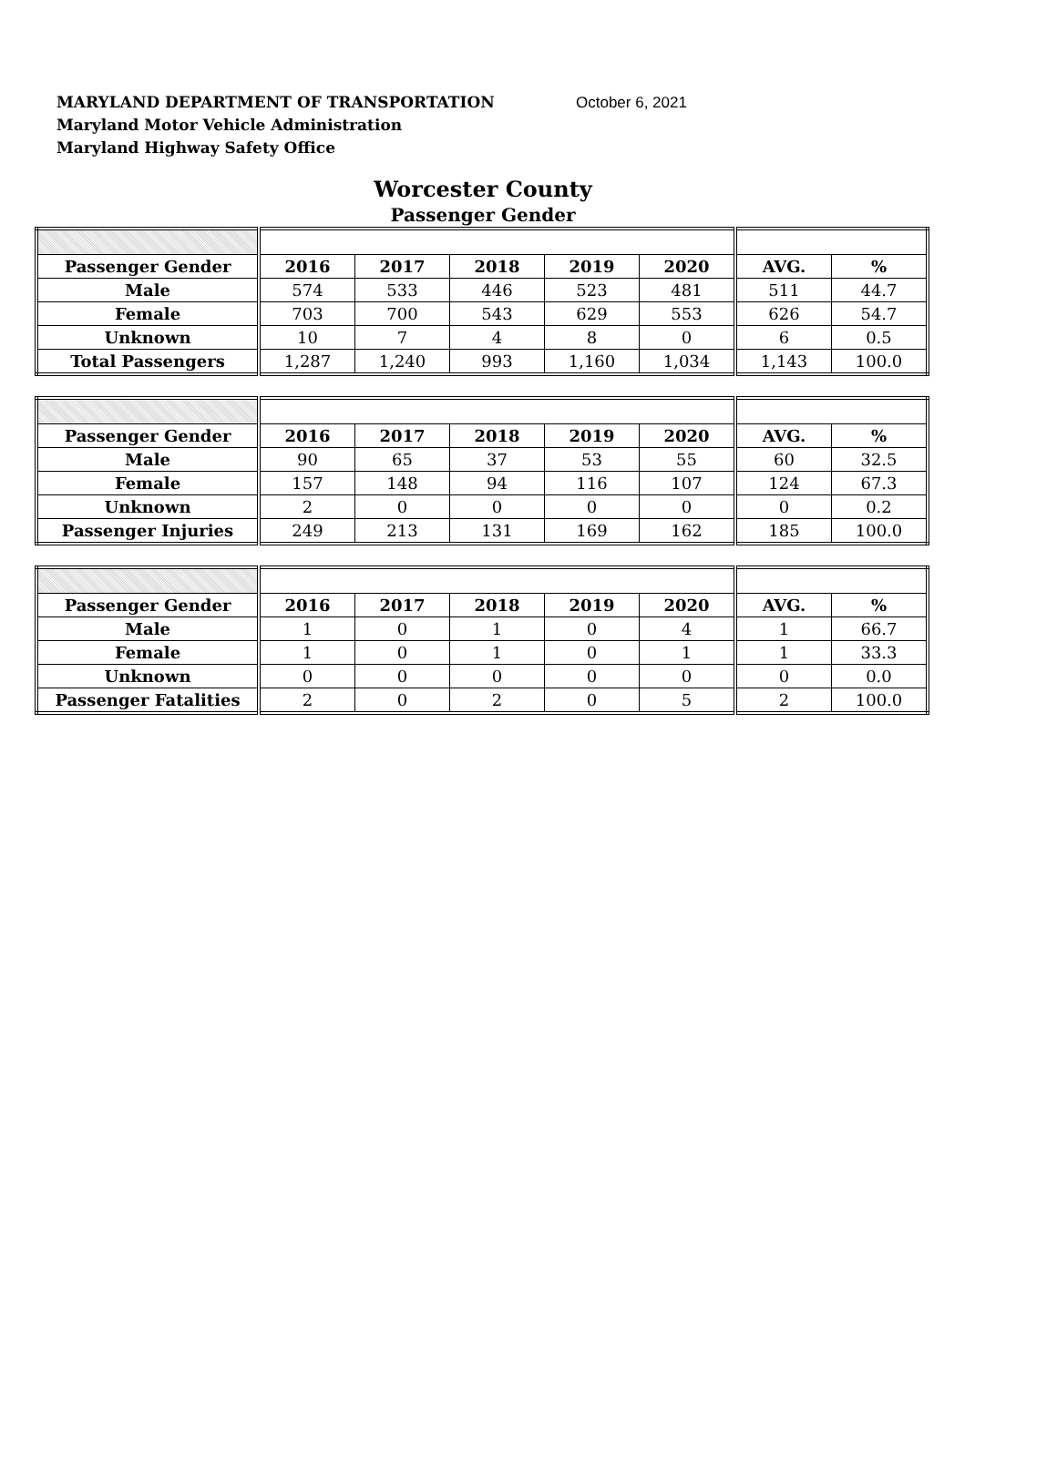MARYLAND DEPARTMENT OF TRANSPORTATION October 6, 2021
Maryland Motor Vehicle Administration
Maryland Highway Safety Office
Worcester County
Passenger Gender
| Passenger Gender | 2016 | 2017 | 2018 | 2019 | 2020 | AVG. | % |
| --- | --- | --- | --- | --- | --- | --- | --- |
| Male | 574 | 533 | 446 | 523 | 481 | 511 | 44.7 |
| Female | 703 | 700 | 543 | 629 | 553 | 626 | 54.7 |
| Unknown | 10 | 7 | 4 | 8 | 0 | 6 | 0.5 |
| Total Passengers | 1,287 | 1,240 | 993 | 1,160 | 1,034 | 1,143 | 100.0 |
| Passenger Gender | 2016 | 2017 | 2018 | 2019 | 2020 | AVG. | % |
| --- | --- | --- | --- | --- | --- | --- | --- |
| Male | 90 | 65 | 37 | 53 | 55 | 60 | 32.5 |
| Female | 157 | 148 | 94 | 116 | 107 | 124 | 67.3 |
| Unknown | 2 | 0 | 0 | 0 | 0 | 0 | 0.2 |
| Passenger Injuries | 249 | 213 | 131 | 169 | 162 | 185 | 100.0 |
| Passenger Gender | 2016 | 2017 | 2018 | 2019 | 2020 | AVG. | % |
| --- | --- | --- | --- | --- | --- | --- | --- |
| Male | 1 | 0 | 1 | 0 | 4 | 1 | 66.7 |
| Female | 1 | 0 | 1 | 0 | 1 | 1 | 33.3 |
| Unknown | 0 | 0 | 0 | 0 | 0 | 0 | 0.0 |
| Passenger Fatalities | 2 | 0 | 2 | 0 | 5 | 2 | 100.0 |